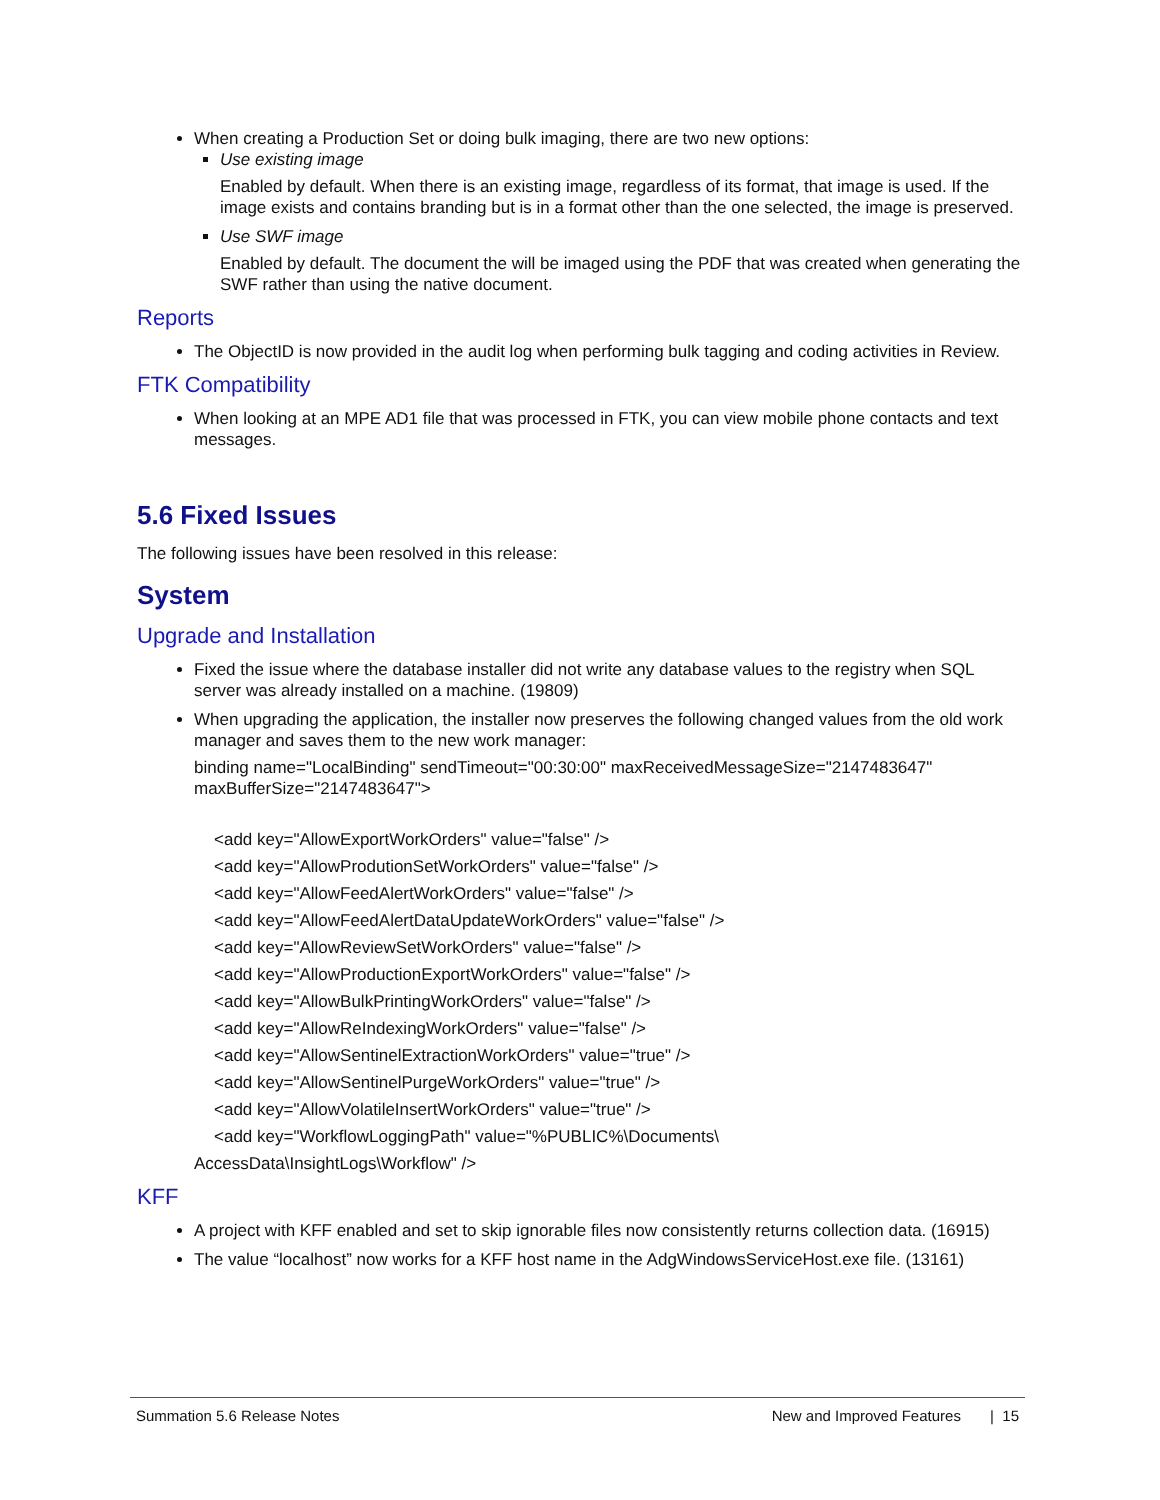When creating a Production Set or doing bulk imaging, there are two new options:
Use existing image
Enabled by default. When there is an existing image, regardless of its format, that image is used. If the image exists and contains branding but is in a format other than the one selected, the image is preserved.
Use SWF image
Enabled by default. The document the will be imaged using the PDF that was created when generating the SWF rather than using the native document.
Reports
The ObjectID is now provided in the audit log when performing bulk tagging and coding activities in Review.
FTK Compatibility
When looking at an MPE AD1 file that was processed in FTK, you can view mobile phone contacts and text messages.
5.6 Fixed Issues
The following issues have been resolved in this release:
System
Upgrade and Installation
Fixed the issue where the database installer did not write any database values to the registry when SQL server was already installed on a machine. (19809)
When upgrading the application, the installer now preserves the following changed values from the old work manager and saves them to the new work manager:
binding name="LocalBinding" sendTimeout="00:30:00" maxReceivedMessageSize="2147483647" maxBufferSize="2147483647">
<add key="AllowExportWorkOrders" value="false" />
<add key="AllowProdutionSetWorkOrders" value="false" />
<add key="AllowFeedAlertWorkOrders" value="false" />
<add key="AllowFeedAlertDataUpdateWorkOrders" value="false" />
<add key="AllowReviewSetWorkOrders" value="false" />
<add key="AllowProductionExportWorkOrders" value="false" />
<add key="AllowBulkPrintingWorkOrders" value="false" />
<add key="AllowReIndexingWorkOrders" value="false" />
<add key="AllowSentinelExtractionWorkOrders" value="true" />
<add key="AllowSentinelPurgeWorkOrders" value="true" />
<add key="AllowVolatileInsertWorkOrders" value="true" />
<add key="WorkflowLoggingPath" value="%PUBLIC%\Documents\
AccessData\InsightLogs\Workflow" />
KFF
A project with KFF enabled and set to skip ignorable files now consistently returns collection data. (16915)
The value “localhost” now works for a KFF host name in the AdgWindowsServiceHost.exe file. (13161)
Summation 5.6 Release Notes New and Improved Features | 15